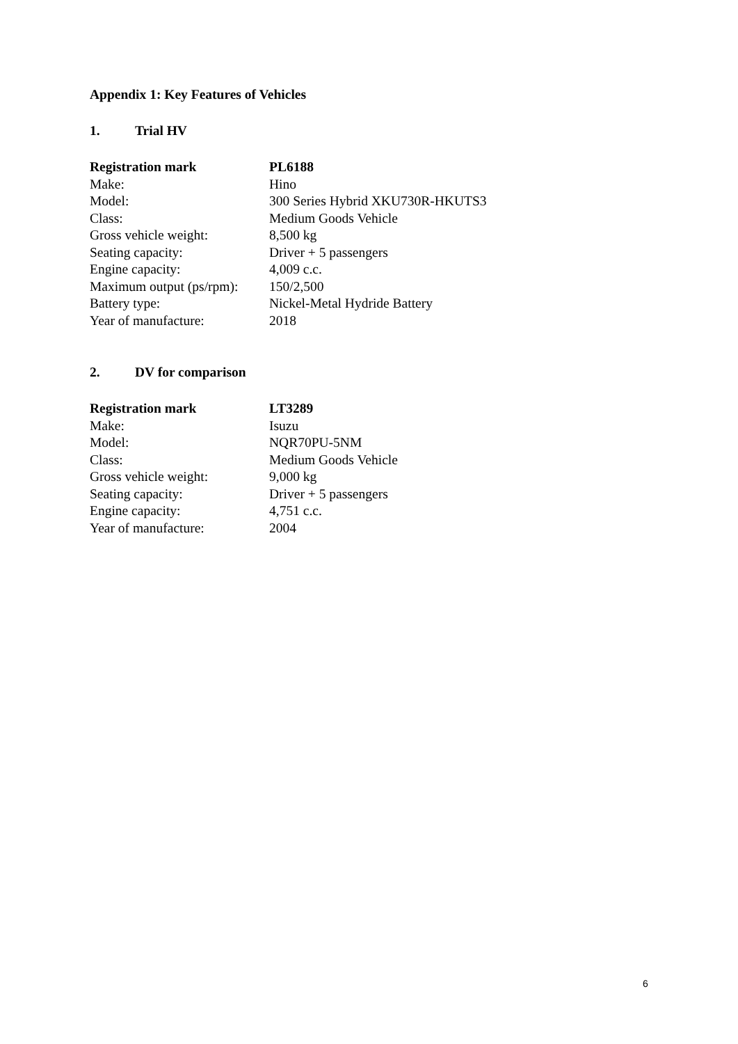Appendix 1: Key Features of Vehicles
1. Trial HV
| Registration mark | PL6188 |
| Make: | Hino |
| Model: | 300 Series Hybrid XKU730R-HKUTS3 |
| Class: | Medium Goods Vehicle |
| Gross vehicle weight: | 8,500 kg |
| Seating capacity: | Driver + 5 passengers |
| Engine capacity: | 4,009 c.c. |
| Maximum output (ps/rpm): | 150/2,500 |
| Battery type: | Nickel-Metal Hydride Battery |
| Year of manufacture: | 2018 |
2. DV for comparison
| Registration mark | LT3289 |
| Make: | Isuzu |
| Model: | NQR70PU-5NM |
| Class: | Medium Goods Vehicle |
| Gross vehicle weight: | 9,000 kg |
| Seating capacity: | Driver + 5 passengers |
| Engine capacity: | 4,751 c.c. |
| Year of manufacture: | 2004 |
6